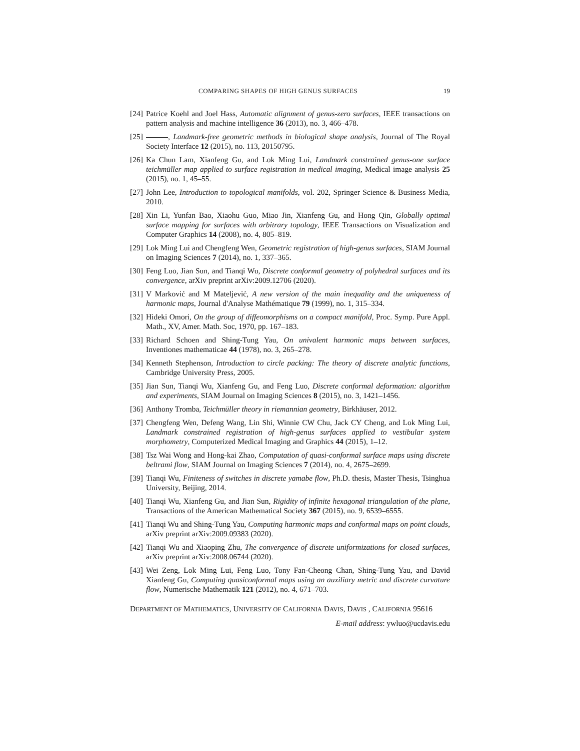COMPARING SHAPES OF HIGH GENUS SURFACES 19
[24] Patrice Koehl and Joel Hass, Automatic alignment of genus-zero surfaces, IEEE transactions on pattern analysis and machine intelligence 36 (2013), no. 3, 466–478.
[25] , Landmark-free geometric methods in biological shape analysis, Journal of The Royal Society Interface 12 (2015), no. 113, 20150795.
[26] Ka Chun Lam, Xianfeng Gu, and Lok Ming Lui, Landmark constrained genus-one surface teichmüller map applied to surface registration in medical imaging, Medical image analysis 25 (2015), no. 1, 45–55.
[27] John Lee, Introduction to topological manifolds, vol. 202, Springer Science & Business Media, 2010.
[28] Xin Li, Yunfan Bao, Xiaohu Guo, Miao Jin, Xianfeng Gu, and Hong Qin, Globally optimal surface mapping for surfaces with arbitrary topology, IEEE Transactions on Visualization and Computer Graphics 14 (2008), no. 4, 805–819.
[29] Lok Ming Lui and Chengfeng Wen, Geometric registration of high-genus surfaces, SIAM Journal on Imaging Sciences 7 (2014), no. 1, 337–365.
[30] Feng Luo, Jian Sun, and Tianqi Wu, Discrete conformal geometry of polyhedral surfaces and its convergence, arXiv preprint arXiv:2009.12706 (2020).
[31] V Marković and M Mateljević, A new version of the main inequality and the uniqueness of harmonic maps, Journal d'Analyse Mathématique 79 (1999), no. 1, 315–334.
[32] Hideki Omori, On the group of diffeomorphisms on a compact manifold, Proc. Symp. Pure Appl. Math., XV, Amer. Math. Soc, 1970, pp. 167–183.
[33] Richard Schoen and Shing-Tung Yau, On univalent harmonic maps between surfaces, Inventiones mathematicae 44 (1978), no. 3, 265–278.
[34] Kenneth Stephenson, Introduction to circle packing: The theory of discrete analytic functions, Cambridge University Press, 2005.
[35] Jian Sun, Tianqi Wu, Xianfeng Gu, and Feng Luo, Discrete conformal deformation: algorithm and experiments, SIAM Journal on Imaging Sciences 8 (2015), no. 3, 1421–1456.
[36] Anthony Tromba, Teichmüller theory in riemannian geometry, Birkhäuser, 2012.
[37] Chengfeng Wen, Defeng Wang, Lin Shi, Winnie CW Chu, Jack CY Cheng, and Lok Ming Lui, Landmark constrained registration of high-genus surfaces applied to vestibular system morphometry, Computerized Medical Imaging and Graphics 44 (2015), 1–12.
[38] Tsz Wai Wong and Hong-kai Zhao, Computation of quasi-conformal surface maps using discrete beltrami flow, SIAM Journal on Imaging Sciences 7 (2014), no. 4, 2675–2699.
[39] Tianqi Wu, Finiteness of switches in discrete yamabe flow, Ph.D. thesis, Master Thesis, Tsinghua University, Beijing, 2014.
[40] Tianqi Wu, Xianfeng Gu, and Jian Sun, Rigidity of infinite hexagonal triangulation of the plane, Transactions of the American Mathematical Society 367 (2015), no. 9, 6539–6555.
[41] Tianqi Wu and Shing-Tung Yau, Computing harmonic maps and conformal maps on point clouds, arXiv preprint arXiv:2009.09383 (2020).
[42] Tianqi Wu and Xiaoping Zhu, The convergence of discrete uniformizations for closed surfaces, arXiv preprint arXiv:2008.06744 (2020).
[43] Wei Zeng, Lok Ming Lui, Feng Luo, Tony Fan-Cheong Chan, Shing-Tung Yau, and David Xianfeng Gu, Computing quasiconformal maps using an auxiliary metric and discrete curvature flow, Numerische Mathematik 121 (2012), no. 4, 671–703.
DEPARTMENT OF MATHEMATICS, UNIVERSITY OF CALIFORNIA DAVIS, DAVIS , CALIFORNIA 95616
E-mail address: ywluo@ucdavis.edu